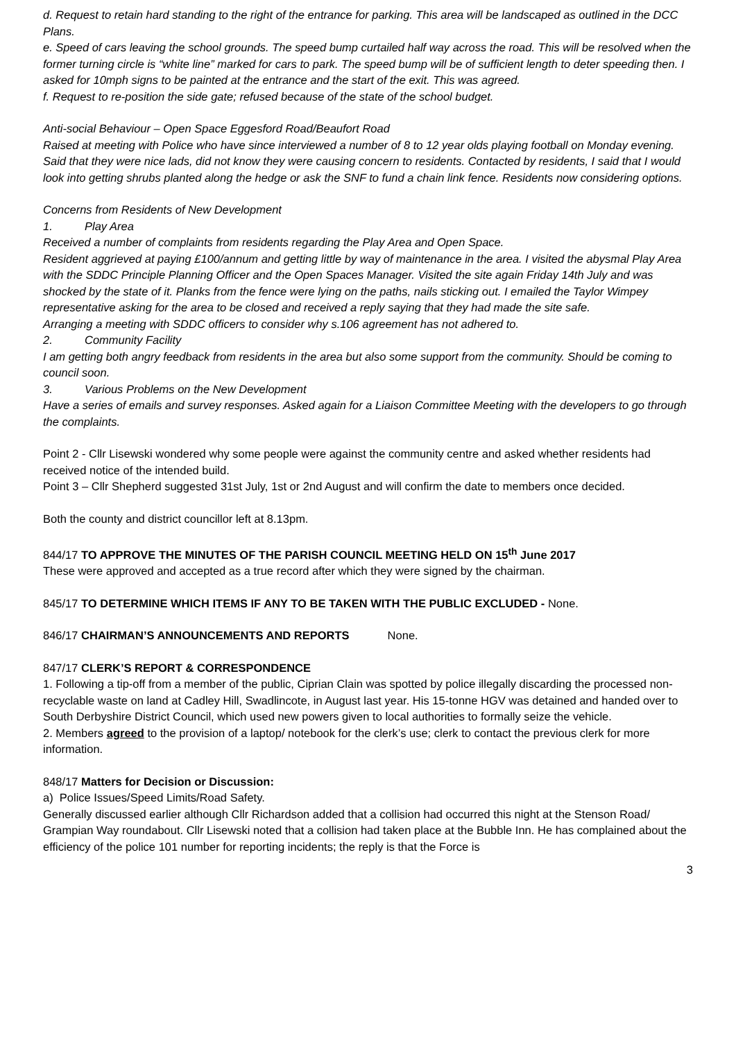d. Request to retain hard standing to the right of the entrance for parking. This area will be landscaped as outlined in the DCC Plans.
e. Speed of cars leaving the school grounds. The speed bump curtailed half way across the road. This will be resolved when the former turning circle is “white line” marked for cars to park. The speed bump will be of sufficient length to deter speeding then. I asked for 10mph signs to be painted at the entrance and the start of the exit. This was agreed.
f. Request to re-position the side gate; refused because of the state of the school budget.
Anti-social Behaviour – Open Space Eggesford Road/Beaufort Road
Raised at meeting with Police who have since interviewed a number of 8 to 12 year olds playing football on Monday evening. Said that they were nice lads, did not know they were causing concern to residents. Contacted by residents, I said that I would look into getting shrubs planted along the hedge or ask the SNF to fund a chain link fence. Residents now considering options.
Concerns from Residents of New Development
1. Play Area
Received a number of complaints from residents regarding the Play Area and Open Space.
Resident aggrieved at paying £100/annum and getting little by way of maintenance in the area. I visited the abysmal Play Area with the SDDC Principle Planning Officer and the Open Spaces Manager. Visited the site again Friday 14th July and was shocked by the state of it. Planks from the fence were lying on the paths, nails sticking out. I emailed the Taylor Wimpey representative asking for the area to be closed and received a reply saying that they had made the site safe.
Arranging a meeting with SDDC officers to consider why s.106 agreement has not adhered to.
2. Community Facility
I am getting both angry feedback from residents in the area but also some support from the community. Should be coming to council soon.
3. Various Problems on the New Development
Have a series of emails and survey responses. Asked again for a Liaison Committee Meeting with the developers to go through the complaints.
Point 2 - Cllr Lisewski wondered why some people were against the community centre and asked whether residents had received notice of the intended build.
Point 3 – Cllr Shepherd suggested 31st July, 1st or 2nd August and will confirm the date to members once decided.
Both the county and district councillor left at 8.13pm.
844/17 TO APPROVE THE MINUTES OF THE PARISH COUNCIL MEETING HELD ON 15<sup>th</sup> June 2017
These were approved and accepted as a true record after which they were signed by the chairman.
845/17 TO DETERMINE WHICH ITEMS IF ANY TO BE TAKEN WITH THE PUBLIC EXCLUDED - None.
846/17 CHAIRMAN’S ANNOUNCEMENTS AND REPORTS None.
847/17 CLERK’S REPORT & CORRESPONDENCE
1. Following a tip-off from a member of the public, Ciprian Clain was spotted by police illegally discarding the processed non-recyclable waste on land at Cadley Hill, Swadlincote, in August last year. His 15-tonne HGV was detained and handed over to South Derbyshire District Council, which used new powers given to local authorities to formally seize the vehicle.
2. Members agreed to the provision of a laptop/ notebook for the clerk’s use; clerk to contact the previous clerk for more information.
848/17 Matters for Decision or Discussion:
a) Police Issues/Speed Limits/Road Safety.
Generally discussed earlier although Cllr Richardson added that a collision had occurred this night at the Stenson Road/ Grampian Way roundabout. Cllr Lisewski noted that a collision had taken place at the Bubble Inn. He has complained about the efficiency of the police 101 number for reporting incidents; the reply is that the Force is
3